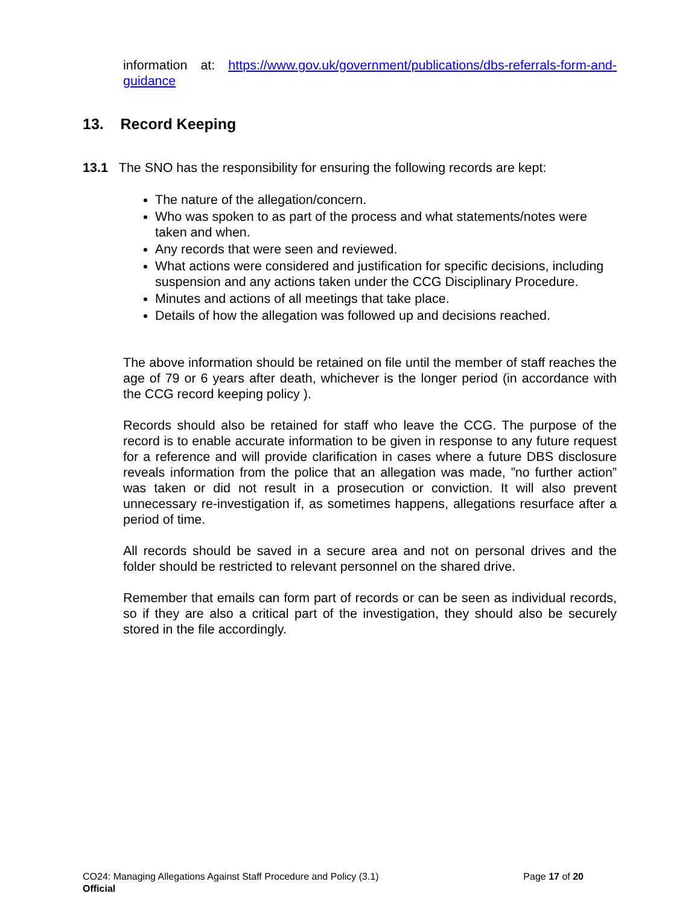information at: https://www.gov.uk/government/publications/dbs-referrals-form-and-guidance
13. Record Keeping
13.1 The SNO has the responsibility for ensuring the following records are kept:
The nature of the allegation/concern.
Who was spoken to as part of the process and what statements/notes were taken and when.
Any records that were seen and reviewed.
What actions were considered and justification for specific decisions, including suspension and any actions taken under the CCG Disciplinary Procedure.
Minutes and actions of all meetings that take place.
Details of how the allegation was followed up and decisions reached.
The above information should be retained on file until the member of staff reaches the age of 79 or 6 years after death, whichever is the longer period (in accordance with the CCG record keeping policy ).
Records should also be retained for staff who leave the CCG. The purpose of the record is to enable accurate information to be given in response to any future request for a reference and will provide clarification in cases where a future DBS disclosure reveals information from the police that an allegation was made, ”no further action” was taken or did not result in a prosecution or conviction. It will also prevent unnecessary re-investigation if, as sometimes happens, allegations resurface after a period of time.
All records should be saved in a secure area and not on personal drives and the folder should be restricted to relevant personnel on the shared drive.
Remember that emails can form part of records or can be seen as individual records, so if they are also a critical part of the investigation, they should also be securely stored in the file accordingly.
CO24: Managing Allegations Against Staff Procedure and Policy (3.1) Page 17 of 20
Official